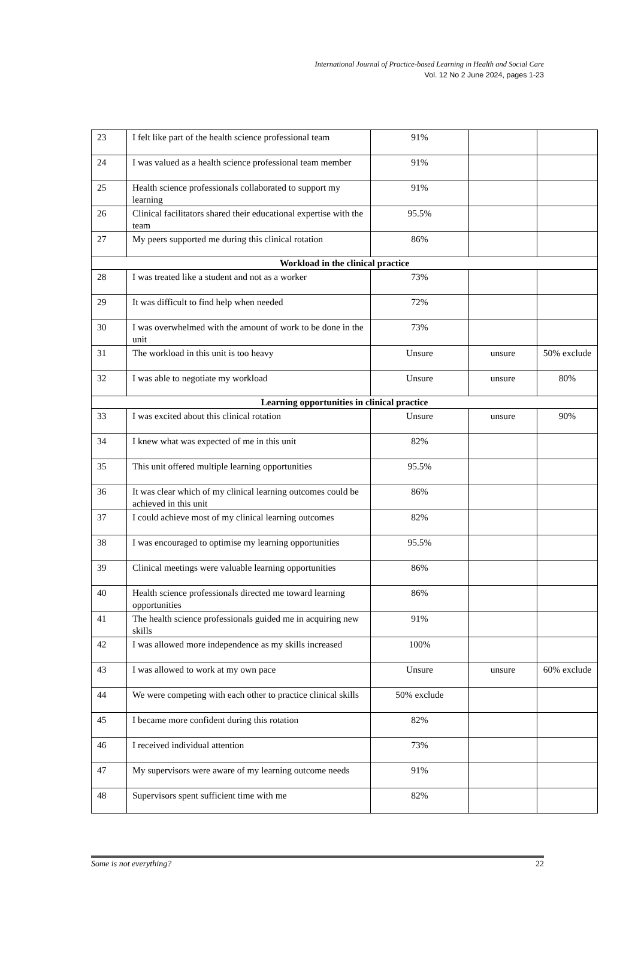International Journal of Practice-based Learning in Health and Social Care
Vol. 12 No 2 June 2024, pages 1-23
| 23 | I felt like part of the health science professional team | 91% | | |
| 24 | I was valued as a health science professional team member | 91% | | |
| 25 | Health science professionals collaborated to support my learning | 91% | | |
| 26 | Clinical facilitators shared their educational expertise with the team | 95.5% | | |
| 27 | My peers supported me during this clinical rotation | 86% | | |
| Workload in the clinical practice | | | | |
| 28 | I was treated like a student and not as a worker | 73% | | |
| 29 | It was difficult to find help when needed | 72% | | |
| 30 | I was overwhelmed with the amount of work to be done in the unit | 73% | | |
| 31 | The workload in this unit is too heavy | Unsure | unsure | 50% exclude |
| 32 | I was able to negotiate my workload | Unsure | unsure | 80% |
| Learning opportunities in clinical practice | | | | |
| 33 | I was excited about this clinical rotation | Unsure | unsure | 90% |
| 34 | I knew what was expected of me in this unit | 82% | | |
| 35 | This unit offered multiple learning opportunities | 95.5% | | |
| 36 | It was clear which of my clinical learning outcomes could be achieved in this unit | 86% | | |
| 37 | I could achieve most of my clinical learning outcomes | 82% | | |
| 38 | I was encouraged to optimise my learning opportunities | 95.5% | | |
| 39 | Clinical meetings were valuable learning opportunities | 86% | | |
| 40 | Health science professionals directed me toward learning opportunities | 86% | | |
| 41 | The health science professionals guided me in acquiring new skills | 91% | | |
| 42 | I was allowed more independence as my skills increased | 100% | | |
| 43 | I was allowed to work at my own pace | Unsure | unsure | 60% exclude |
| 44 | We were competing with each other to practice clinical skills | 50% exclude | | |
| 45 | I became more confident during this rotation | 82% | | |
| 46 | I received individual attention | 73% | | |
| 47 | My supervisors were aware of my learning outcome needs | 91% | | |
| 48 | Supervisors spent sufficient time with me | 82% | | |
Some is not everything? 22